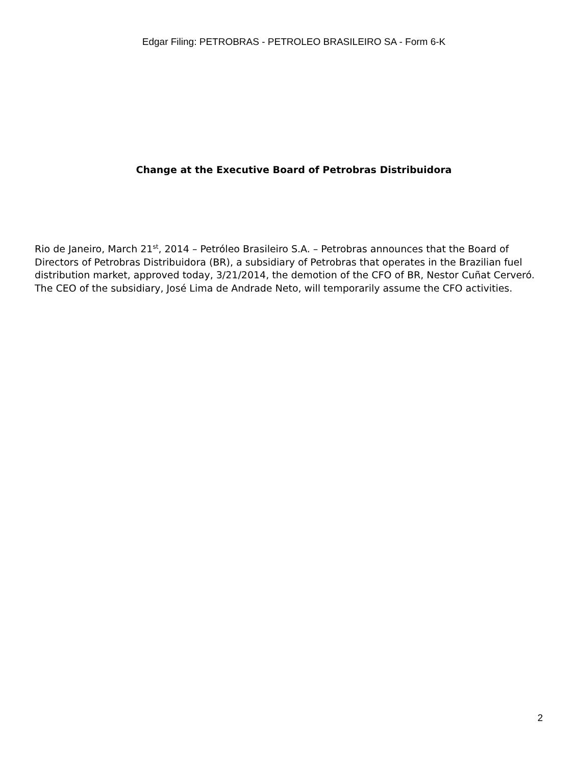Edgar Filing: PETROBRAS - PETROLEO BRASILEIRO SA - Form 6-K
Change at the Executive Board of Petrobras Distribuidora
Rio de Janeiro, March 21<sup>st</sup>, 2014 – Petróleo Brasileiro S.A. – Petrobras announces that the Board of Directors of Petrobras Distribuidora (BR), a subsidiary of Petrobras that operates in the Brazilian fuel distribution market, approved today, 3/21/2014, the demotion of the CFO of BR, Nestor Cuñat Cerveró. The CEO of the subsidiary, José Lima de Andrade Neto, will temporarily assume the CFO activities.
2